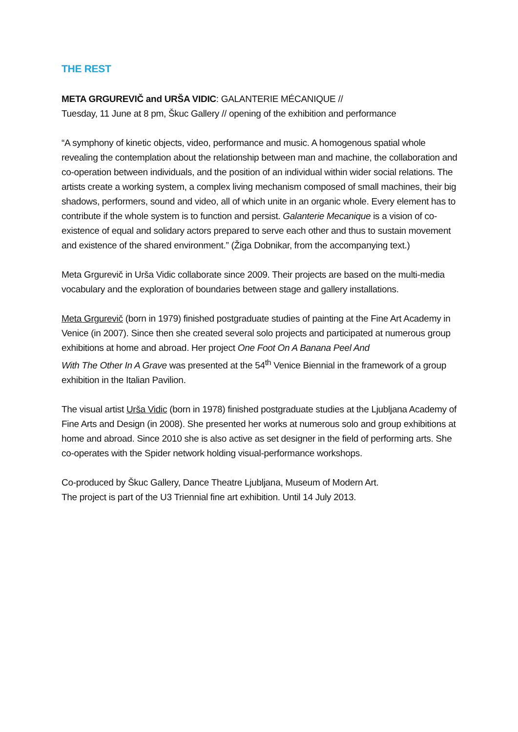THE REST
META GRGUREVIČ and URŠA VIDIC: GALANTERIE MÉCANIQUE //
Tuesday, 11 June at 8 pm, Škuc Gallery // opening of the exhibition and performance
“A symphony of kinetic objects, video, performance and music. A homogenous spatial whole revealing the contemplation about the relationship between man and machine, the collaboration and co-operation between individuals, and the position of an individual within wider social relations. The artists create a working system, a complex living mechanism composed of small machines, their big shadows, performers, sound and video, all of which unite in an organic whole. Every element has to contribute if the whole system is to function and persist. Galanterie Mecanique is a vision of co-existence of equal and solidary actors prepared to serve each other and thus to sustain movement and existence of the shared environment.” (Žiga Dobnikar, from the accompanying text.)
Meta Grgurevič in Urša Vidic collaborate since 2009. Their projects are based on the multi-media vocabulary and the exploration of boundaries between stage and gallery installations.
Meta Grgurevič (born in 1979) finished postgraduate studies of painting at the Fine Art Academy in Venice (in 2007). Since then she created several solo projects and participated at numerous group exhibitions at home and abroad. Her project One Foot On A Banana Peel And
With The Other In A Grave was presented at the 54<sup>th</sup> Venice Biennial in the framework of a group exhibition in the Italian Pavilion.
The visual artist Urša Vidic (born in 1978) finished postgraduate studies at the Ljubljana Academy of Fine Arts and Design (in 2008). She presented her works at numerous solo and group exhibitions at home and abroad. Since 2010 she is also active as set designer in the field of performing arts. She co-operates with the Spider network holding visual-performance workshops.
Co-produced by Škuc Gallery, Dance Theatre Ljubljana, Museum of Modern Art.
The project is part of the U3 Triennial fine art exhibition. Until 14 July 2013.